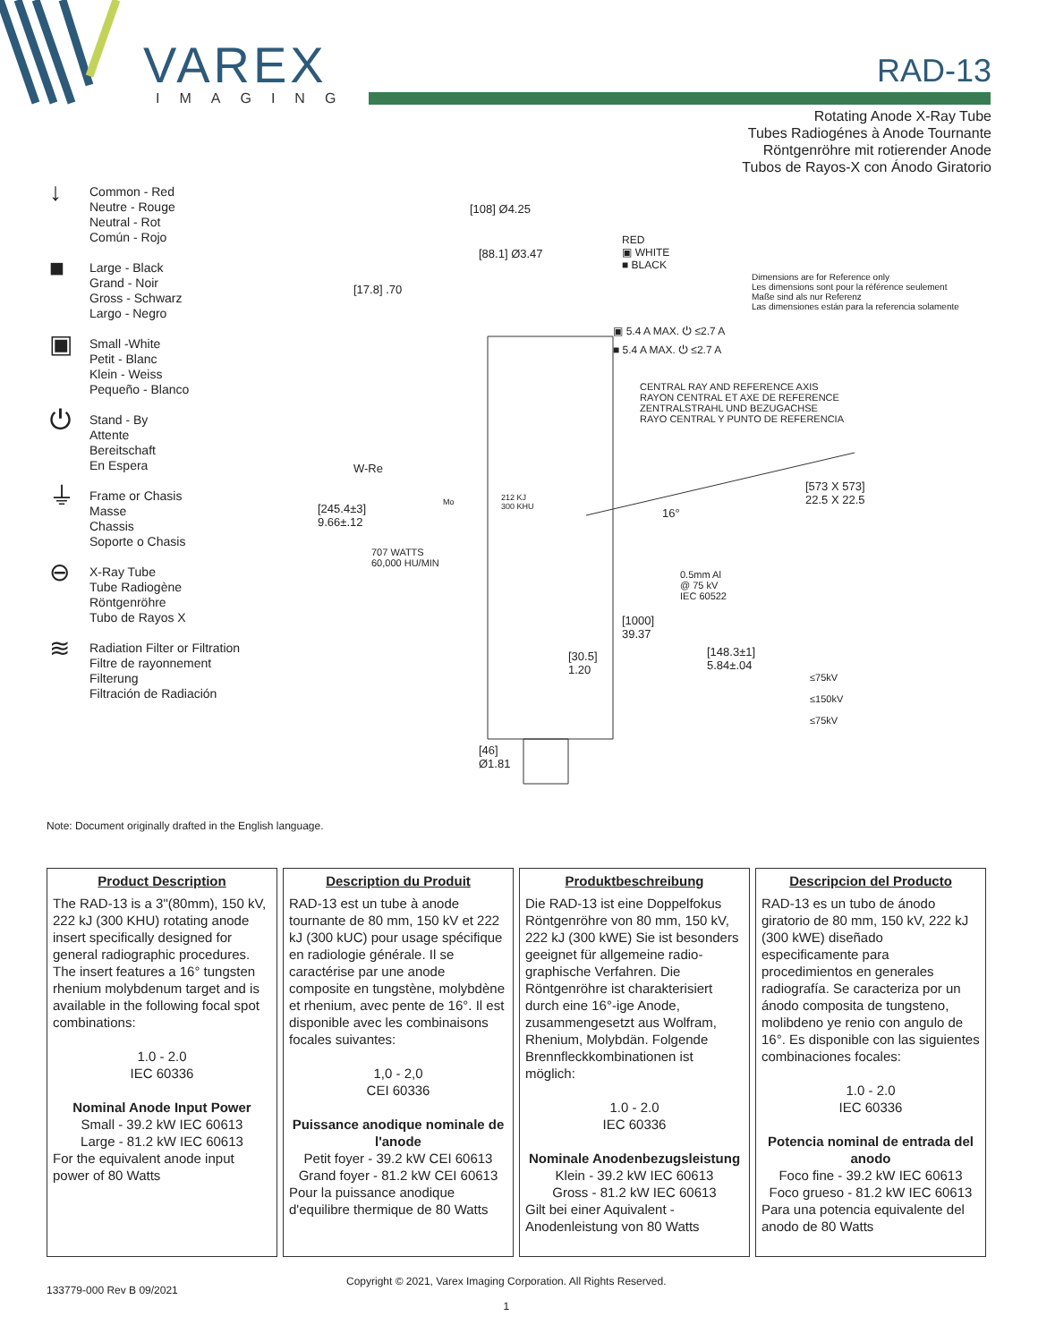VAREX
IMAGING
RAD-13
Rotating Anode X-Ray Tube
Tubes Radiogénes à Anode Tournante
Röntgenröhre mit rotierender Anode
Tubos de Rayos-X con Ánodo Giratorio
↓
Common - Red
Neutre - Rouge
Neutral - Rot
Común - Rojo
■
Large - Black
Grand - Noir
Gross - Schwarz
Largo - Negro
▣
Small -White
Petit - Blanc
Klein - Weiss
Pequeño - Blanco
⏻
Stand - By
Attente
Bereitschaft
En Espera
⏚
Frame or Chasis
Masse
Chassis
Soporte o Chasis
⊖
X-Ray Tube
Tube Radiogène
Röntgenröhre
Tubo de Rayos X
≋
Radiation Filter or Filtration
Filtre de rayonnement
Filterung
Filtración de Radiación
[108] Ø4.25
[88.1] Ø3.47
[17.8] .70
RED
▣ WHITE
■ BLACK
Dimensions are for Reference only
Les dimensions sont pour la référence seulement
Maße sind als nur Referenz
Las dimensiones están para la referencia solamente
▣ 5.4 A MAX. ⏻ ≤2.7 A
■ 5.4 A MAX. ⏻ ≤2.7 A
CENTRAL RAY AND REFERENCE AXIS
RAYON CENTRAL ET AXE DE REFERENCE
ZENTRALSTRAHL UND BEZUGACHSE
RAYO CENTRAL Y PUNTO DE REFERENCIA
W-Re
[573 X 573]
22.5 X 22.5
[245.4±3]
9.66±.12
Mo
212 KJ
300 KHU
16°
707 WATTS
60,000 HU/MIN
0.5mm Al
@ 75 kV
IEC 60522
[1000]
39.37
[30.5]
1.20
[148.3±1]
5.84±.04
≤75kV
≤150kV
≤75kV
[46]
Ø1.81
Note: Document originally drafted in the English language.
| Product Description The RAD-13 is a 3"(80mm), 150 kV, 222 kJ (300 KHU) rotating anode insert specifically designed for general radiographic procedures. The insert features a 16° tungsten rhenium molybdenum target and is available in the following focal spot combinations: 1.0 - 2.0 IEC 60336 Nominal Anode Input Power Small - 39.2 kW IEC 60613 Large - 81.2 kW IEC 60613 For the equivalent anode input power of 80 Watts | Description du Produit RAD-13 est un tube à anode tournante de 80 mm, 150 kV et 222 kJ (300 kUC) pour usage spécifique en radiologie générale. Il se caractérise par une anode composite en tungstène, molybdène et rhenium, avec pente de 16°. Il est disponible avec les combinaisons focales suivantes: 1,0 - 2,0 CEI 60336 Puissance anodique nominale de l'anode Petit foyer - 39.2 kW CEI 60613 Grand foyer - 81.2 kW CEI 60613 Pour la puissance anodique d'equilibre thermique de 80 Watts | Produktbeschreibung Die RAD-13 ist eine Doppelfokus Röntgenröhre von 80 mm, 150 kV, 222 kJ (300 kWE) Sie ist besonders geeignet für allgemeine radio-graphische Verfahren. Die Röntgenröhre ist charakterisiert durch eine 16°-ige Anode, zusammengesetzt aus Wolfram, Rhenium, Molybdän. Folgende Brennfleckkombinationen ist möglich: 1.0 - 2.0 IEC 60336 Nominale Anodenbezugsleistung Klein - 39.2 kW IEC 60613 Gross - 81.2 kW IEC 60613 Gilt bei einer Aquivalent - Anodenleistung von 80 Watts | Descripcion del Producto RAD-13 es un tubo de ánodo giratorio de 80 mm, 150 kV, 222 kJ (300 kWE) diseñado especificamente para procedimientos en generales radiografía. Se caracteriza por un ánodo composita de tungsteno, molibdeno ye renio con angulo de 16°. Es disponible con las siguientes combinaciones focales: 1.0 - 2.0 IEC 60336 Potencia nominal de entrada del anodo Foco fine - 39.2 kW IEC 60613 Foco grueso - 81.2 kW IEC 60613 Para una potencia equivalente del anodo de 80 Watts |
133779-000 Rev B 09/2021 Copyright © 2021, Varex Imaging Corporation. All Rights Reserved.
1